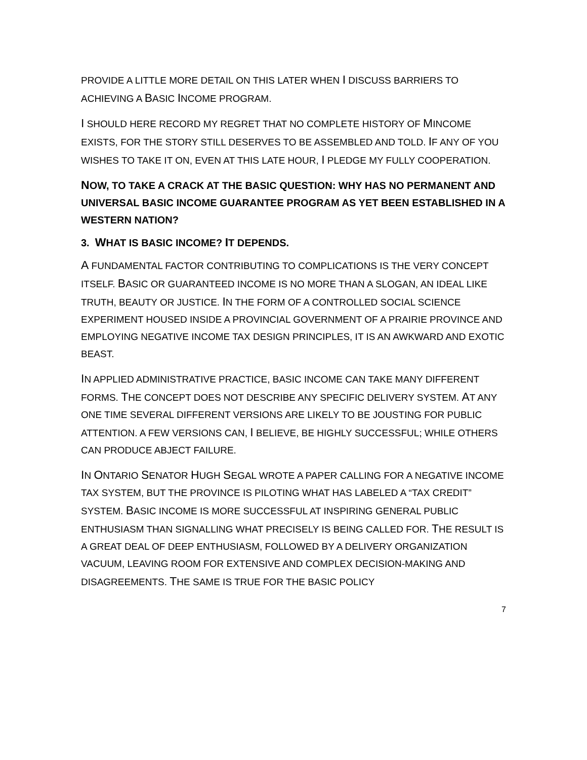PROVIDE A LITTLE MORE DETAIL ON THIS LATER WHEN I DISCUSS BARRIERS TO ACHIEVING A BASIC INCOME PROGRAM.
I SHOULD HERE RECORD MY REGRET THAT NO COMPLETE HISTORY OF MINCOME EXISTS, FOR THE STORY STILL DESERVES TO BE ASSEMBLED AND TOLD. IF ANY OF YOU WISHES TO TAKE IT ON, EVEN AT THIS LATE HOUR, I PLEDGE MY FULLY COOPERATION.
NOW, TO TAKE A CRACK AT THE BASIC QUESTION: WHY HAS NO PERMANENT AND UNIVERSAL BASIC INCOME GUARANTEE PROGRAM AS YET BEEN ESTABLISHED IN A WESTERN NATION?
3. WHAT IS BASIC INCOME? IT DEPENDS.
A FUNDAMENTAL FACTOR CONTRIBUTING TO COMPLICATIONS IS THE VERY CONCEPT ITSELF. BASIC OR GUARANTEED INCOME IS NO MORE THAN A SLOGAN, AN IDEAL LIKE TRUTH, BEAUTY OR JUSTICE. IN THE FORM OF A CONTROLLED SOCIAL SCIENCE EXPERIMENT HOUSED INSIDE A PROVINCIAL GOVERNMENT OF A PRAIRIE PROVINCE AND EMPLOYING NEGATIVE INCOME TAX DESIGN PRINCIPLES, IT IS AN AWKWARD AND EXOTIC BEAST.
IN APPLIED ADMINISTRATIVE PRACTICE, BASIC INCOME CAN TAKE MANY DIFFERENT FORMS. THE CONCEPT DOES NOT DESCRIBE ANY SPECIFIC DELIVERY SYSTEM. AT ANY ONE TIME SEVERAL DIFFERENT VERSIONS ARE LIKELY TO BE JOUSTING FOR PUBLIC ATTENTION. A FEW VERSIONS CAN, I BELIEVE, BE HIGHLY SUCCESSFUL; WHILE OTHERS CAN PRODUCE ABJECT FAILURE.
IN ONTARIO SENATOR HUGH SEGAL WROTE A PAPER CALLING FOR A NEGATIVE INCOME TAX SYSTEM, BUT THE PROVINCE IS PILOTING WHAT HAS LABELED A “TAX CREDIT” SYSTEM. BASIC INCOME IS MORE SUCCESSFUL AT INSPIRING GENERAL PUBLIC ENTHUSIASM THAN SIGNALLING WHAT PRECISELY IS BEING CALLED FOR. THE RESULT IS A GREAT DEAL OF DEEP ENTHUSIASM, FOLLOWED BY A DELIVERY ORGANIZATION VACUUM, LEAVING ROOM FOR EXTENSIVE AND COMPLEX DECISION-MAKING AND DISAGREEMENTS. THE SAME IS TRUE FOR THE BASIC POLICY
7